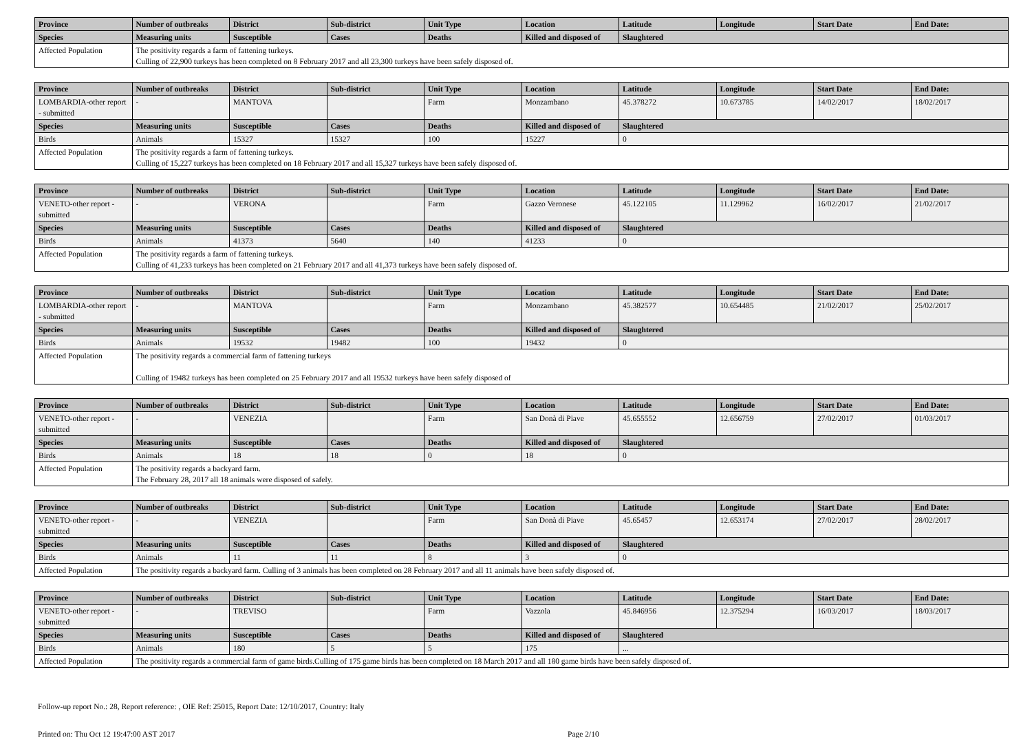| Province | Number of outbreaks | District | Sub-district | Unit Type | Location | Latitude | Longitude | Start Date | End Date: |
| --- | --- | --- | --- | --- | --- | --- | --- | --- | --- |
| Species | Measuring units | Susceptible | Cases | Deaths | Killed and disposed of | Slaughtered | | | |
| Affected Population | The positivity regards a farm of fattening turkeys. Culling of 22,900 turkeys has been completed on 8 February 2017 and all 23,300 turkeys have been safely disposed of. | | | | | | | | |
| Province | Number of outbreaks | District | Sub-district | Unit Type | Location | Latitude | Longitude | Start Date | End Date: |
| --- | --- | --- | --- | --- | --- | --- | --- | --- | --- |
| LOMBARDIA-other report - submitted | - | MANTOVA | | Farm | Monzambano | 45.378272 | 10.673785 | 14/02/2017 | 18/02/2017 |
| Species | Measuring units | Susceptible | Cases | Deaths | Killed and disposed of | Slaughtered | | | |
| Birds | Animals | 15327 | 15327 | 100 | 15227 | 0 | | | |
| Affected Population | The positivity regards a farm of fattening turkeys. Culling of 15,227 turkeys has been completed on 18 February 2017 and all 15,327 turkeys have been safely disposed of. | | | | | | | | |
| Province | Number of outbreaks | District | Sub-district | Unit Type | Location | Latitude | Longitude | Start Date | End Date: |
| --- | --- | --- | --- | --- | --- | --- | --- | --- | --- |
| VENETO-other report - submitted | - | VERONA | | Farm | Gazzo Veronese | 45.122105 | 11.129962 | 16/02/2017 | 21/02/2017 |
| Species | Measuring units | Susceptible | Cases | Deaths | Killed and disposed of | Slaughtered | | | |
| Birds | Animals | 41373 | 5640 | 140 | 41233 | 0 | | | |
| Affected Population | The positivity regards a farm of fattening turkeys. Culling of 41,233 turkeys has been completed on 21 February 2017 and all 41,373 turkeys have been safely disposed of. | | | | | | | | |
| Province | Number of outbreaks | District | Sub-district | Unit Type | Location | Latitude | Longitude | Start Date | End Date: |
| --- | --- | --- | --- | --- | --- | --- | --- | --- | --- |
| LOMBARDIA-other report - submitted | - | MANTOVA | | Farm | Monzambano | 45.382577 | 10.654485 | 21/02/2017 | 25/02/2017 |
| Species | Measuring units | Susceptible | Cases | Deaths | Killed and disposed of | Slaughtered | | | |
| Birds | Animals | 19532 | 19482 | 100 | 19432 | 0 | | | |
| Affected Population | The positivity regards a commercial farm of fattening turkeys Culling of 19482 turkeys has been completed on 25 February 2017 and all 19532 turkeys have been safely disposed of | | | | | | | | |
| Province | Number of outbreaks | District | Sub-district | Unit Type | Location | Latitude | Longitude | Start Date | End Date: |
| --- | --- | --- | --- | --- | --- | --- | --- | --- | --- |
| VENETO-other report - submitted | - | VENEZIA | | Farm | San Donà di Piave | 45.655552 | 12.656759 | 27/02/2017 | 01/03/2017 |
| Species | Measuring units | Susceptible | Cases | Deaths | Killed and disposed of | Slaughtered | | | |
| Birds | Animals | 18 | 18 | 0 | 18 | 0 | | | |
| Affected Population | The positivity regards a backyard farm. The February 28, 2017 all 18 animals were disposed of safely. | | | | | | | | |
| Province | Number of outbreaks | District | Sub-district | Unit Type | Location | Latitude | Longitude | Start Date | End Date: |
| --- | --- | --- | --- | --- | --- | --- | --- | --- | --- |
| VENETO-other report - submitted | - | VENEZIA | | Farm | San Donà di Piave | 45.65457 | 12.653174 | 27/02/2017 | 28/02/2017 |
| Species | Measuring units | Susceptible | Cases | Deaths | Killed and disposed of | Slaughtered | | | |
| Birds | Animals | 11 | 11 | 8 | 3 | 0 | | | |
| Affected Population | The positivity regards a backyard farm. Culling of 3 animals has been completed on 28 February 2017 and all 11 animals have been safely disposed of. | | | | | | | | |
| Province | Number of outbreaks | District | Sub-district | Unit Type | Location | Latitude | Longitude | Start Date | End Date: |
| --- | --- | --- | --- | --- | --- | --- | --- | --- | --- |
| VENETO-other report - submitted | - | TREVISO | | Farm | Vazzola | 45.846956 | 12.375294 | 16/03/2017 | 18/03/2017 |
| Species | Measuring units | Susceptible | Cases | Deaths | Killed and disposed of | Slaughtered | | | |
| Birds | Animals | 180 | 5 | 5 | 175 | ... | | | |
| Affected Population | The positivity regards a commercial farm of game birds.Culling of 175 game birds has been completed on 18 March 2017 and all 180 game birds have been safely disposed of. | | | | | | | | |
Follow-up report No.: 28, Report reference: , OIE Ref: 25015, Report Date: 12/10/2017, Country: Italy
Printed on: Thu Oct 12 19:47:00 AST 2017 Page 2/10